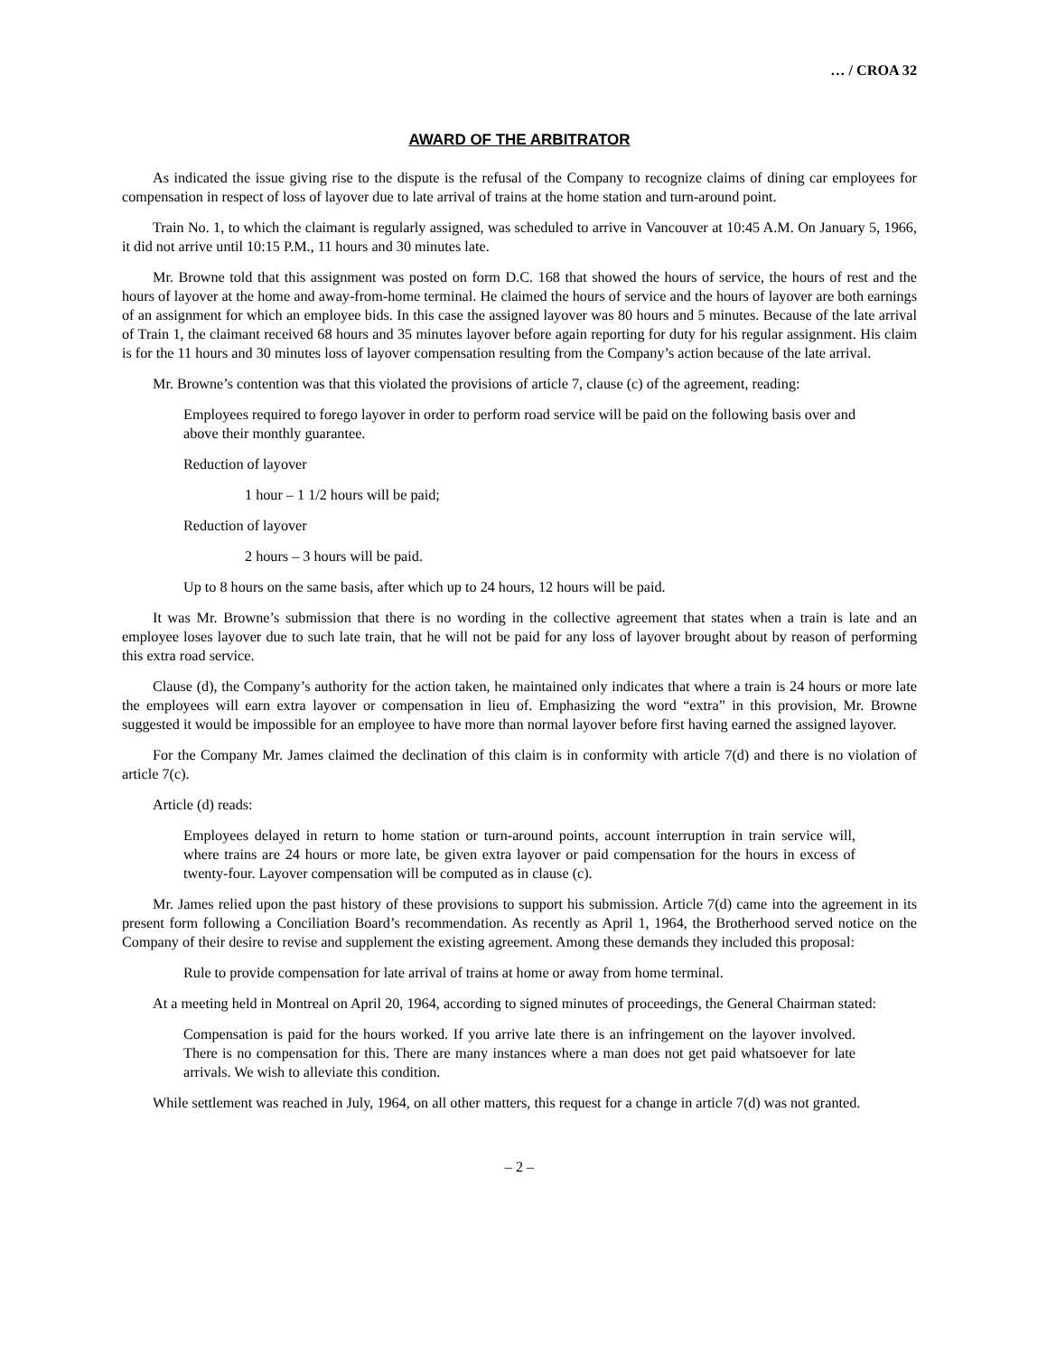… / CROA 32
AWARD OF THE ARBITRATOR
As indicated the issue giving rise to the dispute is the refusal of the Company to recognize claims of dining car employees for compensation in respect of loss of layover due to late arrival of trains at the home station and turn-around point.
Train No. 1, to which the claimant is regularly assigned, was scheduled to arrive in Vancouver at 10:45 A.M. On January 5, 1966, it did not arrive until 10:15 P.M., 11 hours and 30 minutes late.
Mr. Browne told that this assignment was posted on form D.C. 168 that showed the hours of service, the hours of rest and the hours of layover at the home and away-from-home terminal. He claimed the hours of service and the hours of layover are both earnings of an assignment for which an employee bids. In this case the assigned layover was 80 hours and 5 minutes. Because of the late arrival of Train 1, the claimant received 68 hours and 35 minutes layover before again reporting for duty for his regular assignment. His claim is for the 11 hours and 30 minutes loss of layover compensation resulting from the Company’s action because of the late arrival.
Mr. Browne’s contention was that this violated the provisions of article 7, clause (c) of the agreement, reading:
Employees required to forego layover in order to perform road service will be paid on the following basis over and above their monthly guarantee.
Reduction of layover
1 hour – 1 1/2 hours will be paid;
Reduction of layover
2 hours – 3 hours will be paid.
Up to 8 hours on the same basis, after which up to 24 hours, 12 hours will be paid.
It was Mr. Browne’s submission that there is no wording in the collective agreement that states when a train is late and an employee loses layover due to such late train, that he will not be paid for any loss of layover brought about by reason of performing this extra road service.
Clause (d), the Company’s authority for the action taken, he maintained only indicates that where a train is 24 hours or more late the employees will earn extra layover or compensation in lieu of. Emphasizing the word “extra” in this provision, Mr. Browne suggested it would be impossible for an employee to have more than normal layover before first having earned the assigned layover.
For the Company Mr. James claimed the declination of this claim is in conformity with article 7(d) and there is no violation of article 7(c).
Article (d) reads:
Employees delayed in return to home station or turn-around points, account interruption in train service will, where trains are 24 hours or more late, be given extra layover or paid compensation for the hours in excess of twenty-four. Layover compensation will be computed as in clause (c).
Mr. James relied upon the past history of these provisions to support his submission. Article 7(d) came into the agreement in its present form following a Conciliation Board’s recommendation. As recently as April 1, 1964, the Brotherhood served notice on the Company of their desire to revise and supplement the existing agreement. Among these demands they included this proposal:
Rule to provide compensation for late arrival of trains at home or away from home terminal.
At a meeting held in Montreal on April 20, 1964, according to signed minutes of proceedings, the General Chairman stated:
Compensation is paid for the hours worked. If you arrive late there is an infringement on the layover involved. There is no compensation for this. There are many instances where a man does not get paid whatsoever for late arrivals. We wish to alleviate this condition.
While settlement was reached in July, 1964, on all other matters, this request for a change in article 7(d) was not granted.
– 2 –